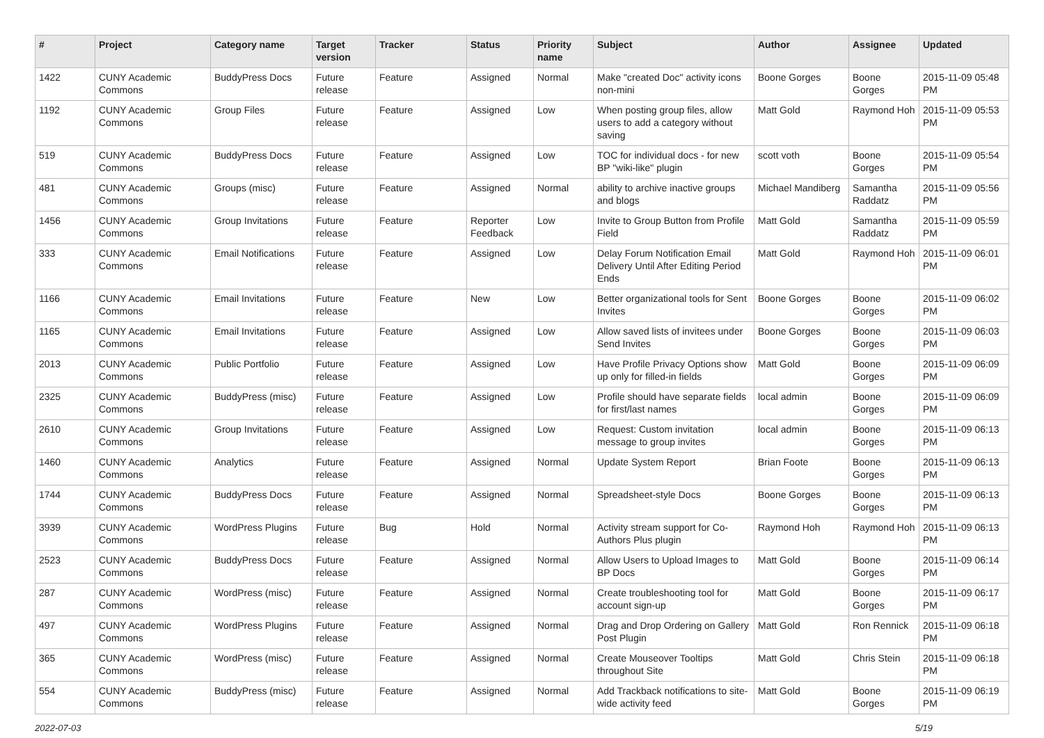| # | Project | Category name | Target version | Tracker | Status | Priority name | Subject | Author | Assignee | Updated |
| --- | --- | --- | --- | --- | --- | --- | --- | --- | --- | --- |
| 1422 | CUNY Academic Commons | BuddyPress Docs | Future release | Feature | Assigned | Normal | Make "created Doc" activity icons non-mini | Boone Gorges | Boone Gorges | 2015-11-09 05:48 PM |
| 1192 | CUNY Academic Commons | Group Files | Future release | Feature | Assigned | Low | When posting group files, allow users to add a category without saving | Matt Gold | Raymond Hoh | 2015-11-09 05:53 PM |
| 519 | CUNY Academic Commons | BuddyPress Docs | Future release | Feature | Assigned | Low | TOC for individual docs - for new BP "wiki-like" plugin | scott voth | Boone Gorges | 2015-11-09 05:54 PM |
| 481 | CUNY Academic Commons | Groups (misc) | Future release | Feature | Assigned | Normal | ability to archive inactive groups and blogs | Michael Mandiberg | Samantha Raddatz | 2015-11-09 05:56 PM |
| 1456 | CUNY Academic Commons | Group Invitations | Future release | Feature | Reporter Feedback | Low | Invite to Group Button from Profile Field | Matt Gold | Samantha Raddatz | 2015-11-09 05:59 PM |
| 333 | CUNY Academic Commons | Email Notifications | Future release | Feature | Assigned | Low | Delay Forum Notification Email Delivery Until After Editing Period Ends | Matt Gold | Raymond Hoh | 2015-11-09 06:01 PM |
| 1166 | CUNY Academic Commons | Email Invitations | Future release | Feature | New | Low | Better organizational tools for Sent Invites | Boone Gorges | Boone Gorges | 2015-11-09 06:02 PM |
| 1165 | CUNY Academic Commons | Email Invitations | Future release | Feature | Assigned | Low | Allow saved lists of invitees under Send Invites | Boone Gorges | Boone Gorges | 2015-11-09 06:03 PM |
| 2013 | CUNY Academic Commons | Public Portfolio | Future release | Feature | Assigned | Low | Have Profile Privacy Options show up only for filled-in fields | Matt Gold | Boone Gorges | 2015-11-09 06:09 PM |
| 2325 | CUNY Academic Commons | BuddyPress (misc) | Future release | Feature | Assigned | Low | Profile should have separate fields for first/last names | local admin | Boone Gorges | 2015-11-09 06:09 PM |
| 2610 | CUNY Academic Commons | Group Invitations | Future release | Feature | Assigned | Low | Request: Custom invitation message to group invites | local admin | Boone Gorges | 2015-11-09 06:13 PM |
| 1460 | CUNY Academic Commons | Analytics | Future release | Feature | Assigned | Normal | Update System Report | Brian Foote | Boone Gorges | 2015-11-09 06:13 PM |
| 1744 | CUNY Academic Commons | BuddyPress Docs | Future release | Feature | Assigned | Normal | Spreadsheet-style Docs | Boone Gorges | Boone Gorges | 2015-11-09 06:13 PM |
| 3939 | CUNY Academic Commons | WordPress Plugins | Future release | Bug | Hold | Normal | Activity stream support for Co-Authors Plus plugin | Raymond Hoh | Raymond Hoh | 2015-11-09 06:13 PM |
| 2523 | CUNY Academic Commons | BuddyPress Docs | Future release | Feature | Assigned | Normal | Allow Users to Upload Images to BP Docs | Matt Gold | Boone Gorges | 2015-11-09 06:14 PM |
| 287 | CUNY Academic Commons | WordPress (misc) | Future release | Feature | Assigned | Normal | Create troubleshooting tool for account sign-up | Matt Gold | Boone Gorges | 2015-11-09 06:17 PM |
| 497 | CUNY Academic Commons | WordPress Plugins | Future release | Feature | Assigned | Normal | Drag and Drop Ordering on Gallery Post Plugin | Matt Gold | Ron Rennick | 2015-11-09 06:18 PM |
| 365 | CUNY Academic Commons | WordPress (misc) | Future release | Feature | Assigned | Normal | Create Mouseover Tooltips throughout Site | Matt Gold | Chris Stein | 2015-11-09 06:18 PM |
| 554 | CUNY Academic Commons | BuddyPress (misc) | Future release | Feature | Assigned | Normal | Add Trackback notifications to site-wide activity feed | Matt Gold | Boone Gorges | 2015-11-09 06:19 PM |
2022-07-03 5/19